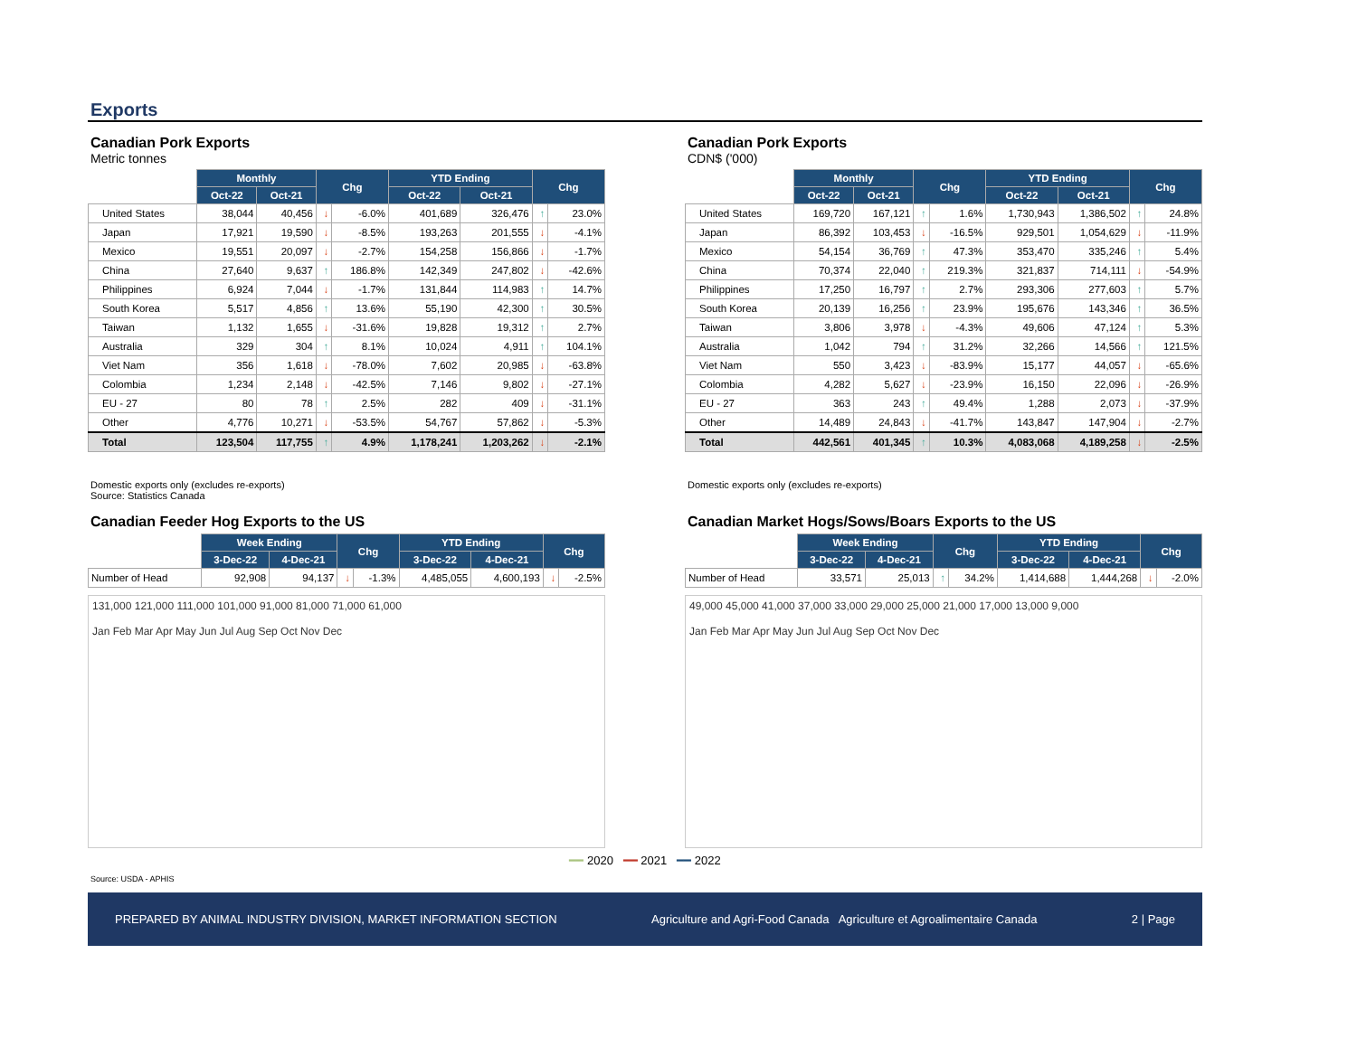Exports
Canadian Pork Exports
Metric tonnes
| | Monthly | | Chg | | YTD Ending | | Chg | |
| --- | --- | --- | --- | --- | --- | --- | --- | --- |
| | Oct-22 | Oct-21 | | | Oct-22 | Oct-21 | | |
| United States | 38,044 | 40,456 | ↓ | -6.0% | 401,689 | 326,476 | ↑ | 23.0% |
| Japan | 17,921 | 19,590 | ↓ | -8.5% | 193,263 | 201,555 | ↓ | -4.1% |
| Mexico | 19,551 | 20,097 | ↓ | -2.7% | 154,258 | 156,866 | ↓ | -1.7% |
| China | 27,640 | 9,637 | ↑ | 186.8% | 142,349 | 247,802 | ↓ | -42.6% |
| Philippines | 6,924 | 7,044 | ↓ | -1.7% | 131,844 | 114,983 | ↑ | 14.7% |
| South Korea | 5,517 | 4,856 | ↑ | 13.6% | 55,190 | 42,300 | ↑ | 30.5% |
| Taiwan | 1,132 | 1,655 | ↓ | -31.6% | 19,828 | 19,312 | ↑ | 2.7% |
| Australia | 329 | 304 | ↑ | 8.1% | 10,024 | 4,911 | ↑ | 104.1% |
| Viet Nam | 356 | 1,618 | ↓ | -78.0% | 7,602 | 20,985 | ↓ | -63.8% |
| Colombia | 1,234 | 2,148 | ↓ | -42.5% | 7,146 | 9,802 | ↓ | -27.1% |
| EU - 27 | 80 | 78 | ↑ | 2.5% | 282 | 409 | ↓ | -31.1% |
| Other | 4,776 | 10,271 | ↓ | -53.5% | 54,767 | 57,862 | ↓ | -5.3% |
| Total | 123,504 | 117,755 | ↑ | 4.9% | 1,178,241 | 1,203,262 | ↓ | -2.1% |
Domestic exports only (excludes re-exports)
Source: Statistics Canada
Canadian Feeder Hog Exports to the US
| | Week Ending | | Chg | | YTD Ending | | Chg | |
| --- | --- | --- | --- | --- | --- | --- | --- | --- |
| | 3-Dec-22 | 4-Dec-21 | | | 3-Dec-22 | 4-Dec-21 | | |
| Number of Head | 92,908 | 94,137 | ↓ | -1.3% | 4,485,055 | 4,600,193 | ↓ | -2.5% |
131,000 121,000 111,000 101,000 91,000 81,000 71,000 61,000
Jan Feb Mar Apr May Jun Jul Aug Sep Oct Nov Dec
Canadian Pork Exports
CDN$ ('000)
| | Monthly | | Chg | | YTD Ending | | Chg | |
| --- | --- | --- | --- | --- | --- | --- | --- | --- |
| | Oct-22 | Oct-21 | | | Oct-22 | Oct-21 | | |
| United States | 169,720 | 167,121 | ↑ | 1.6% | 1,730,943 | 1,386,502 | ↑ | 24.8% |
| Japan | 86,392 | 103,453 | ↓ | -16.5% | 929,501 | 1,054,629 | ↓ | -11.9% |
| Mexico | 54,154 | 36,769 | ↑ | 47.3% | 353,470 | 335,246 | ↑ | 5.4% |
| China | 70,374 | 22,040 | ↑ | 219.3% | 321,837 | 714,111 | ↓ | -54.9% |
| Philippines | 17,250 | 16,797 | ↑ | 2.7% | 293,306 | 277,603 | ↑ | 5.7% |
| South Korea | 20,139 | 16,256 | ↑ | 23.9% | 195,676 | 143,346 | ↑ | 36.5% |
| Taiwan | 3,806 | 3,978 | ↓ | -4.3% | 49,606 | 47,124 | ↑ | 5.3% |
| Australia | 1,042 | 794 | ↑ | 31.2% | 32,266 | 14,566 | ↑ | 121.5% |
| Viet Nam | 550 | 3,423 | ↓ | -83.9% | 15,177 | 44,057 | ↓ | -65.6% |
| Colombia | 4,282 | 5,627 | ↓ | -23.9% | 16,150 | 22,096 | ↓ | -26.9% |
| EU - 27 | 363 | 243 | ↑ | 49.4% | 1,288 | 2,073 | ↓ | -37.9% |
| Other | 14,489 | 24,843 | ↓ | -41.7% | 143,847 | 147,904 | ↓ | -2.7% |
| Total | 442,561 | 401,345 | ↑ | 10.3% | 4,083,068 | 4,189,258 | ↓ | -2.5% |
Domestic exports only (excludes re-exports)
Canadian Market Hogs/Sows/Boars Exports to the US
| | Week Ending | | Chg | | YTD Ending | | Chg | |
| --- | --- | --- | --- | --- | --- | --- | --- | --- |
| | 3-Dec-22 | 4-Dec-21 | | | 3-Dec-22 | 4-Dec-21 | | |
| Number of Head | 33,571 | 25,013 | ↑ | 34.2% | 1,414,688 | 1,444,268 | ↓ | -2.0% |
49,000 45,000 41,000 37,000 33,000 29,000 25,000 21,000 17,000 13,000 9,000
Jan Feb Mar Apr May Jun Jul Aug Sep Oct Nov Dec
━━ 2020 ━━ 2021 ━━ 2022
Source: USDA - APHIS
PREPARED BY ANIMAL INDUSTRY DIVISION, MARKET INFORMATION SECTION Agriculture and Agri-Food Canada Agriculture et Agroalimentaire Canada 2 | Page